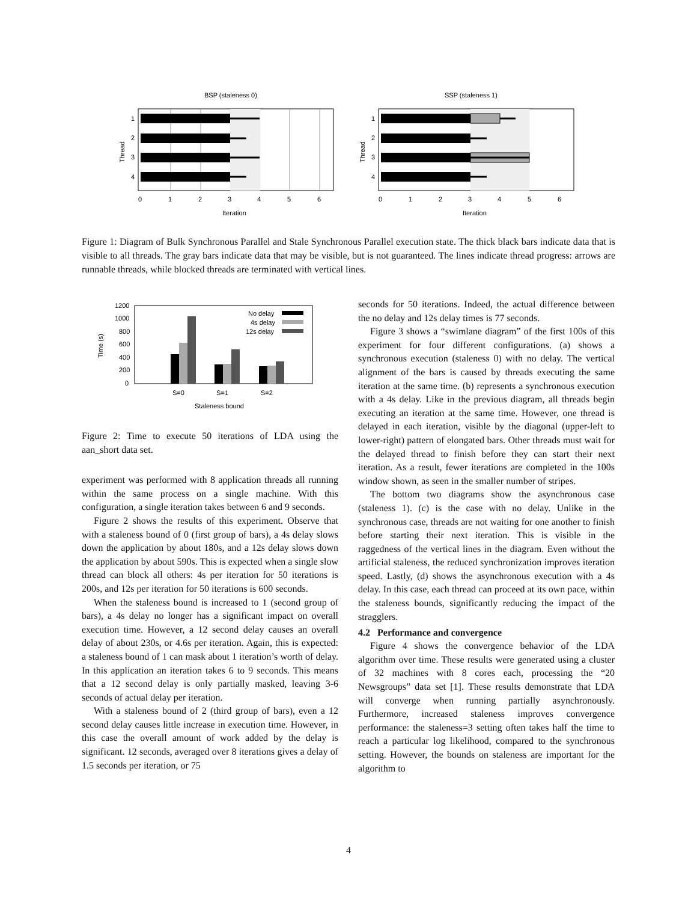BSP (staleness 0)
1
2
3
4
0
1
2
3
4
5
6
Iteration
Thread
SSP (staleness 1)
1
2
3
4
0
1
2
3
4
5
6
Iteration
Thread
Figure 1: Diagram of Bulk Synchronous Parallel and Stale Synchronous Parallel execution state. The thick black bars indicate data that is visible to all threads. The gray bars indicate data that may be visible, but is not guaranteed. The lines indicate thread progress: arrows are runnable threads, while blocked threads are terminated with vertical lines.
1200
1000
800
600
400
200
0
Time (s)
No delay
4s delay
12s delay
S=0
S=1
S=2
Staleness bound
Figure 2: Time to execute 50 iterations of LDA using the aan_short data set.
experiment was performed with 8 application threads all running within the same process on a single machine. With this configuration, a single iteration takes between 6 and 9 seconds.
Figure 2 shows the results of this experiment. Observe that with a staleness bound of 0 (first group of bars), a 4s delay slows down the application by about 180s, and a 12s delay slows down the application by about 590s. This is expected when a single slow thread can block all others: 4s per iteration for 50 iterations is 200s, and 12s per iteration for 50 iterations is 600 seconds.
When the staleness bound is increased to 1 (second group of bars), a 4s delay no longer has a significant impact on overall execution time. However, a 12 second delay causes an overall delay of about 230s, or 4.6s per iteration. Again, this is expected: a staleness bound of 1 can mask about 1 iteration’s worth of delay. In this application an iteration takes 6 to 9 seconds. This means that a 12 second delay is only partially masked, leaving 3-6 seconds of actual delay per iteration.
With a staleness bound of 2 (third group of bars), even a 12 second delay causes little increase in execution time. However, in this case the overall amount of work added by the delay is significant. 12 seconds, averaged over 8 iterations gives a delay of 1.5 seconds per iteration, or 75
seconds for 50 iterations. Indeed, the actual difference between the no delay and 12s delay times is 77 seconds.
Figure 3 shows a “swimlane diagram” of the first 100s of this experiment for four different configurations. (a) shows a synchronous execution (staleness 0) with no delay. The vertical alignment of the bars is caused by threads executing the same iteration at the same time. (b) represents a synchronous execution with a 4s delay. Like in the previous diagram, all threads begin executing an iteration at the same time. However, one thread is delayed in each iteration, visible by the diagonal (upper-left to lower-right) pattern of elongated bars. Other threads must wait for the delayed thread to finish before they can start their next iteration. As a result, fewer iterations are completed in the 100s window shown, as seen in the smaller number of stripes.
The bottom two diagrams show the asynchronous case (staleness 1). (c) is the case with no delay. Unlike in the synchronous case, threads are not waiting for one another to finish before starting their next iteration. This is visible in the raggedness of the vertical lines in the diagram. Even without the artificial staleness, the reduced synchronization improves iteration speed. Lastly, (d) shows the asynchronous execution with a 4s delay. In this case, each thread can proceed at its own pace, within the staleness bounds, significantly reducing the impact of the stragglers.
4.2 Performance and convergence
Figure 4 shows the convergence behavior of the LDA algorithm over time. These results were generated using a cluster of 32 machines with 8 cores each, processing the “20 Newsgroups” data set [1]. These results demonstrate that LDA will converge when running partially asynchronously. Furthermore, increased staleness improves convergence performance: the staleness=3 setting often takes half the time to reach a particular log likelihood, compared to the synchronous setting. However, the bounds on staleness are important for the algorithm to
4